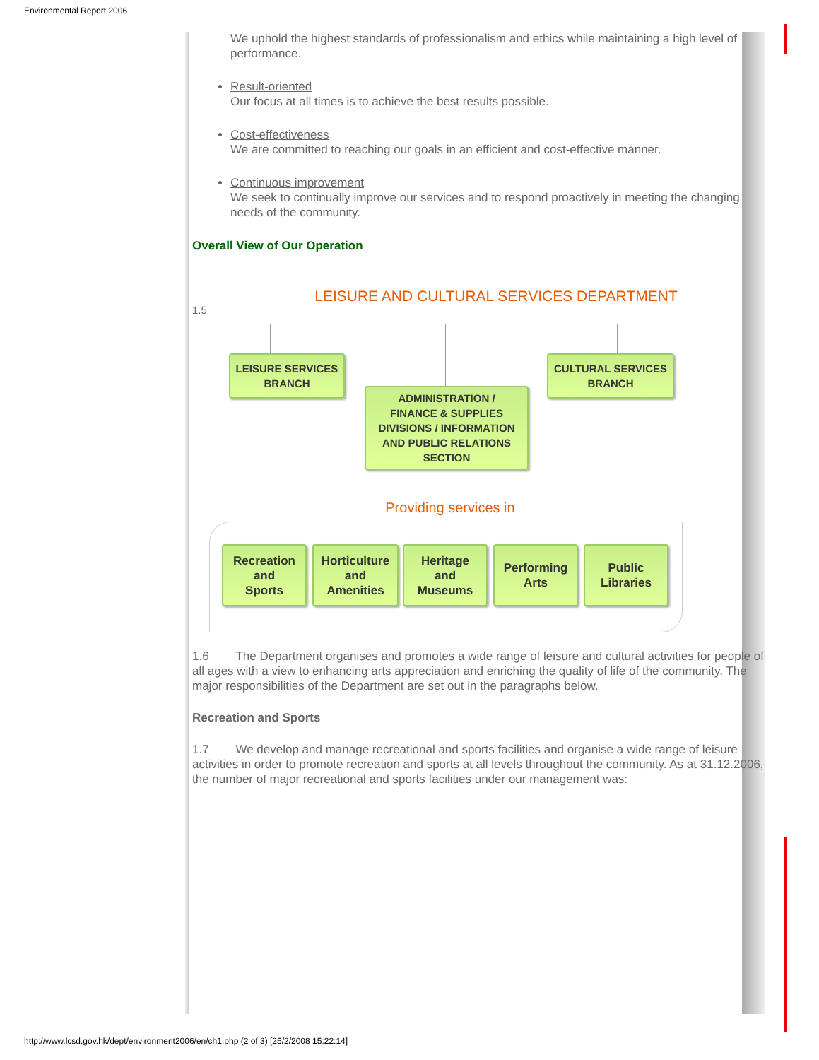Environmental Report 2006
We uphold the highest standards of professionalism and ethics while maintaining a high level of performance.
Result-oriented
Our focus at all times is to achieve the best results possible.
Cost-effectiveness
We are committed to reaching our goals in an efficient and cost-effective manner.
Continuous improvement
We seek to continually improve our services and to respond proactively in meeting the changing needs of the community.
Overall View of Our Operation
1.5
LEISURE AND CULTURAL SERVICES DEPARTMENT
LEISURE SERVICES
BRANCH
CULTURAL SERVICES
BRANCH
ADMINISTRATION /
FINANCE & SUPPLIES
DIVISIONS / INFORMATION
AND PUBLIC RELATIONS
SECTION
Providing services in
Recreation
and
Sports
Horticulture
and
Amenities
Heritage
and
Museums
Performing
Arts
Public
Libraries
1.6 The Department organises and promotes a wide range of leisure and cultural activities for people of all ages with a view to enhancing arts appreciation and enriching the quality of life of the community. The major responsibilities of the Department are set out in the paragraphs below.
Recreation and Sports
1.7 We develop and manage recreational and sports facilities and organise a wide range of leisure activities in order to promote recreation and sports at all levels throughout the community. As at 31.12.2006, the number of major recreational and sports facilities under our management was:
http://www.lcsd.gov.hk/dept/environment2006/en/ch1.php (2 of 3) [25/2/2008 15:22:14]